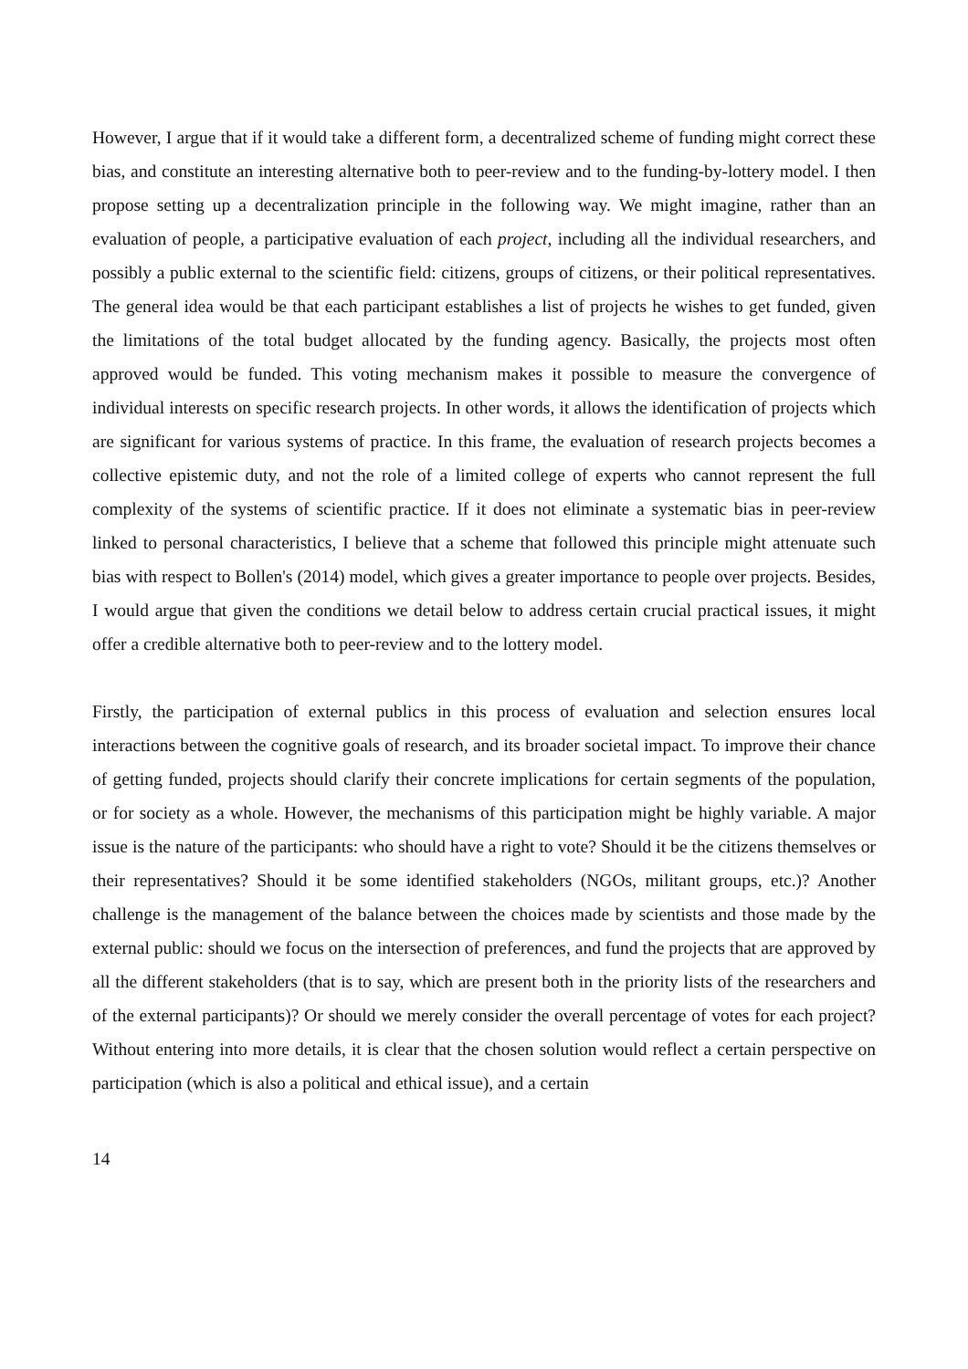However, I argue that if it would take a different form, a decentralized scheme of funding might correct these bias, and constitute an interesting alternative both to peer-review and to the funding-by-lottery model. I then propose setting up a decentralization principle in the following way. We might imagine, rather than an evaluation of people, a participative evaluation of each project, including all the individual researchers, and possibly a public external to the scientific field: citizens, groups of citizens, or their political representatives. The general idea would be that each participant establishes a list of projects he wishes to get funded, given the limitations of the total budget allocated by the funding agency. Basically, the projects most often approved would be funded. This voting mechanism makes it possible to measure the convergence of individual interests on specific research projects. In other words, it allows the identification of projects which are significant for various systems of practice. In this frame, the evaluation of research projects becomes a collective epistemic duty, and not the role of a limited college of experts who cannot represent the full complexity of the systems of scientific practice. If it does not eliminate a systematic bias in peer-review linked to personal characteristics, I believe that a scheme that followed this principle might attenuate such bias with respect to Bollen's (2014) model, which gives a greater importance to people over projects. Besides, I would argue that given the conditions we detail below to address certain crucial practical issues, it might offer a credible alternative both to peer-review and to the lottery model.
Firstly, the participation of external publics in this process of evaluation and selection ensures local interactions between the cognitive goals of research, and its broader societal impact. To improve their chance of getting funded, projects should clarify their concrete implications for certain segments of the population, or for society as a whole. However, the mechanisms of this participation might be highly variable. A major issue is the nature of the participants: who should have a right to vote? Should it be the citizens themselves or their representatives? Should it be some identified stakeholders (NGOs, militant groups, etc.)? Another challenge is the management of the balance between the choices made by scientists and those made by the external public: should we focus on the intersection of preferences, and fund the projects that are approved by all the different stakeholders (that is to say, which are present both in the priority lists of the researchers and of the external participants)? Or should we merely consider the overall percentage of votes for each project? Without entering into more details, it is clear that the chosen solution would reflect a certain perspective on participation (which is also a political and ethical issue), and a certain
14